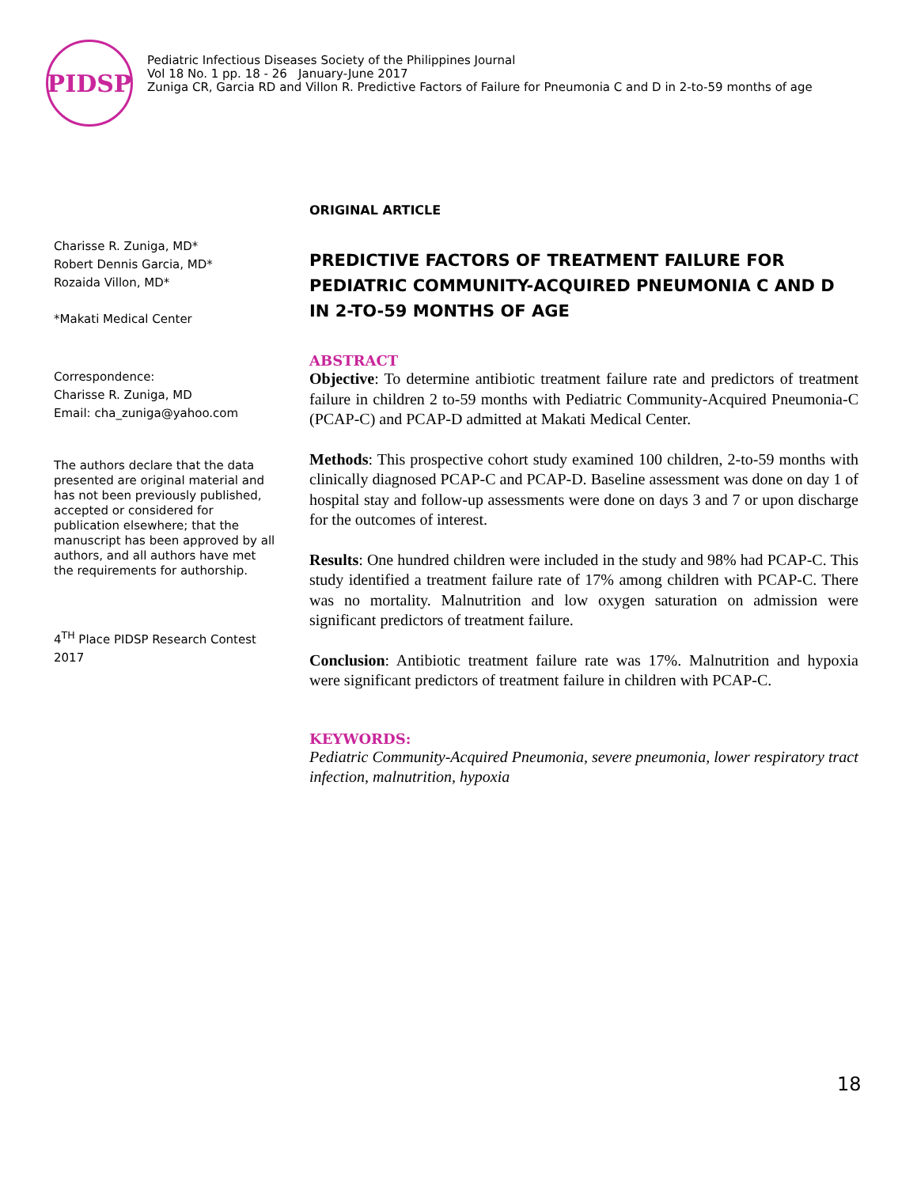PIDSP
Pediatric Infectious Diseases Society of the Philippines Journal
Vol 18 No. 1 pp. 18 - 26 January-June 2017
Zuniga CR, Garcia RD and Villon R. Predictive Factors of Failure for Pneumonia C and D in 2-to-59 months of age
Charisse R. Zuniga, MD*
Robert Dennis Garcia, MD*
Rozaida Villon, MD*
*Makati Medical Center
Correspondence:
Charisse R. Zuniga, MD
Email: cha_zuniga@yahoo.com
The authors declare that the data presented are original material and has not been previously published, accepted or considered for publication elsewhere; that the manuscript has been approved by all authors, and all authors have met the requirements for authorship.
4<sup>TH</sup> Place PIDSP Research Contest 2017
ORIGINAL ARTICLE
PREDICTIVE FACTORS OF TREATMENT FAILURE FOR PEDIATRIC COMMUNITY-ACQUIRED PNEUMONIA C AND D IN 2-TO-59 MONTHS OF AGE
ABSTRACT
Objective: To determine antibiotic treatment failure rate and predictors of treatment failure in children 2 to-59 months with Pediatric Community-Acquired Pneumonia-C (PCAP-C) and PCAP-D admitted at Makati Medical Center.
Methods: This prospective cohort study examined 100 children, 2-to-59 months with clinically diagnosed PCAP-C and PCAP-D. Baseline assessment was done on day 1 of hospital stay and follow-up assessments were done on days 3 and 7 or upon discharge for the outcomes of interest.
Results: One hundred children were included in the study and 98% had PCAP-C. This study identified a treatment failure rate of 17% among children with PCAP-C. There was no mortality. Malnutrition and low oxygen saturation on admission were significant predictors of treatment failure.
Conclusion: Antibiotic treatment failure rate was 17%. Malnutrition and hypoxia were significant predictors of treatment failure in children with PCAP-C.
KEYWORDS:
Pediatric Community-Acquired Pneumonia, severe pneumonia, lower respiratory tract infection, malnutrition, hypoxia
18